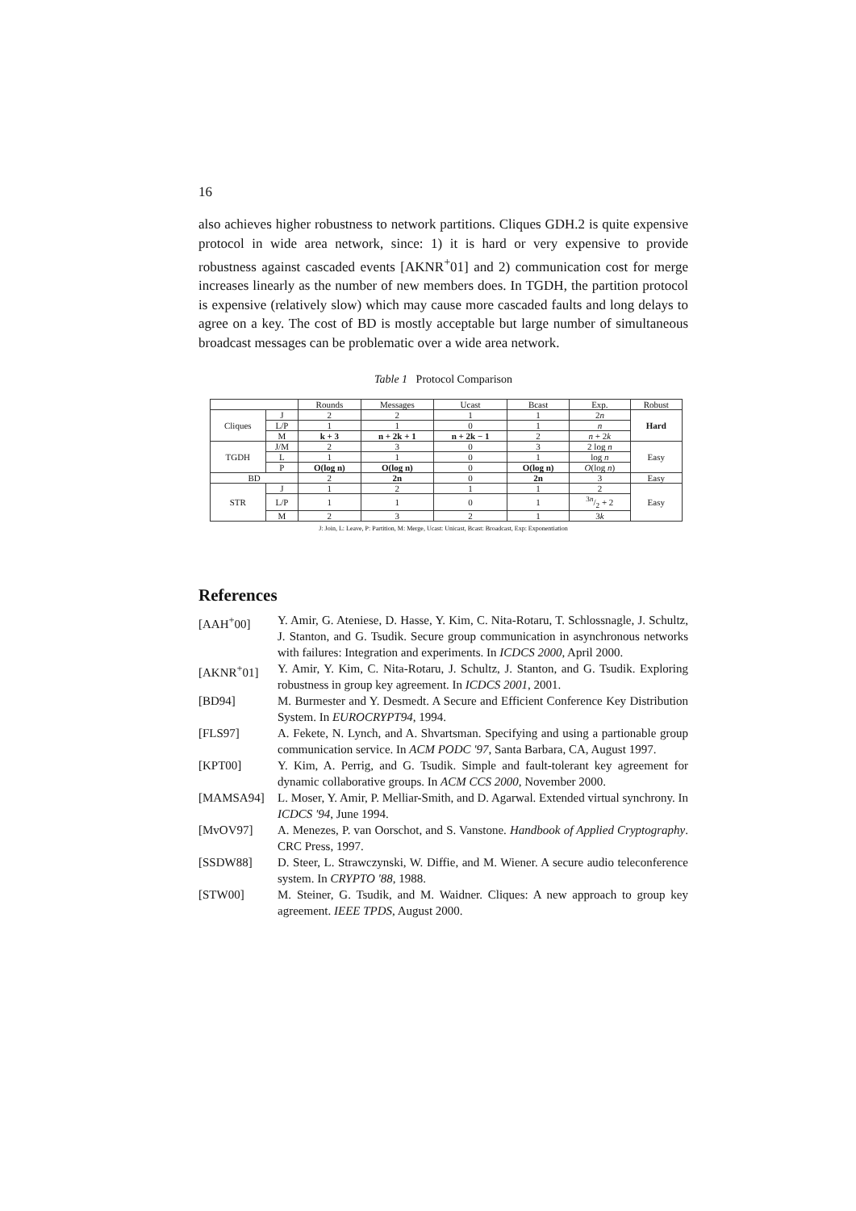16
also achieves higher robustness to network partitions. Cliques GDH.2 is quite expensive protocol in wide area network, since: 1) it is hard or very expensive to provide robustness against cascaded events [AKNR<sup>+</sup>01] and 2) communication cost for merge increases linearly as the number of new members does. In TGDH, the partition protocol is expensive (relatively slow) which may cause more cascaded faults and long delays to agree on a key. The cost of BD is mostly acceptable but large number of simultaneous broadcast messages can be problematic over a wide area network.
Table 1 Protocol Comparison
| | | Rounds | Messages | Ucast | Bcast | Exp. | Robust |
| --- | --- | --- | --- | --- | --- | --- | --- |
| Cliques | J | 2 | 2 | 1 | 1 | 2 n | Hard |
| | L/P | 1 | 1 | 0 | 1 | n | |
| | M | k + 3 | n + 2k + 1 | n + 2k − 1 | 2 | n + 2 k | |
| TGDH | J/M | 2 | 3 | 0 | 3 | 2 log n | Easy |
| | L | 1 | 1 | 0 | 1 | log n | |
| | P | O(log n) | O(log n) | 0 | O(log n) | O (log n ) | |
| BD | | 2 | 2n | 0 | 2n | 3 | Easy |
| STR | J | 1 | 2 | 1 | 1 | 2 | Easy |
| | L/P | 1 | 1 | 0 | 1 | 3 n/2 + 2 | |
| | M | 2 | 3 | 2 | 1 | 3 k | |
J: Join, L: Leave, P: Partition, M: Merge, Ucast: Unicast, Bcast: Broadcast, Exp: Exponentiation
References
[AAH<sup>+</sup>00] Y. Amir, G. Ateniese, D. Hasse, Y. Kim, C. Nita-Rotaru, T. Schlossnagle, J. Schultz, J. Stanton, and G. Tsudik. Secure group communication in asynchronous networks with failures: Integration and experiments. In ICDCS 2000, April 2000.
[AKNR<sup>+</sup>01] Y. Amir, Y. Kim, C. Nita-Rotaru, J. Schultz, J. Stanton, and G. Tsudik. Exploring robustness in group key agreement. In ICDCS 2001, 2001.
[BD94] M. Burmester and Y. Desmedt. A Secure and Efficient Conference Key Distribution System. In EUROCRYPT94, 1994.
[FLS97] A. Fekete, N. Lynch, and A. Shvartsman. Specifying and using a partionable group communication service. In ACM PODC '97, Santa Barbara, CA, August 1997.
[KPT00] Y. Kim, A. Perrig, and G. Tsudik. Simple and fault-tolerant key agreement for dynamic collaborative groups. In ACM CCS 2000, November 2000.
[MAMSA94] L. Moser, Y. Amir, P. Melliar-Smith, and D. Agarwal. Extended virtual synchrony. In ICDCS '94, June 1994.
[MvOV97] A. Menezes, P. van Oorschot, and S. Vanstone. Handbook of Applied Cryptography. CRC Press, 1997.
[SSDW88] D. Steer, L. Strawczynski, W. Diffie, and M. Wiener. A secure audio teleconference system. In CRYPTO '88, 1988.
[STW00] M. Steiner, G. Tsudik, and M. Waidner. Cliques: A new approach to group key agreement. IEEE TPDS, August 2000.